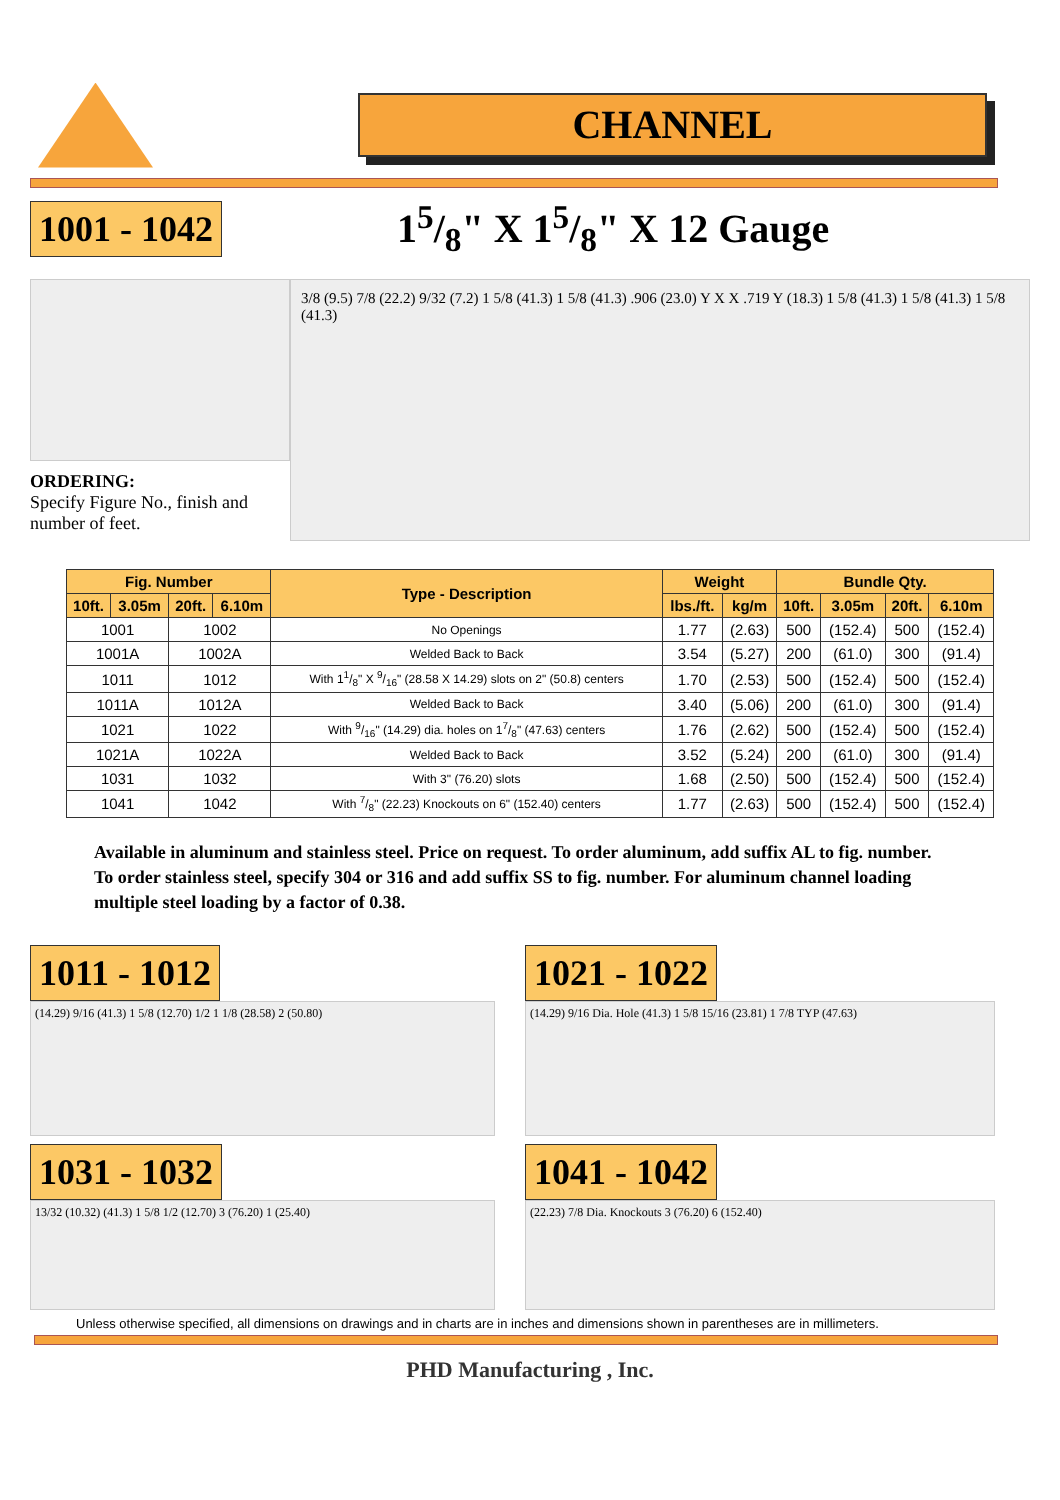CHANNEL
1001 - 1042 15/8" X 15/8" X 12 Gauge
ORDERING:
Specify Figure No., finish and number of feet.
3/8 (9.5) 7/8 (22.2) 9/32 (7.2) 1 5/8 (41.3) 1 5/8 (41.3) .906 (23.0) Y X X .719 Y (18.3) 1 5/8 (41.3) 1 5/8 (41.3) 1 5/8 (41.3)
| Fig. Number | | | | Type - Description | Weight | | Bundle Qty. | | | |
| --- | --- | --- | --- | --- | --- | --- | --- | --- | --- | --- |
| 10ft. | 3.05m | 20ft. | 6.10m | | lbs./ft. | kg/m | 10ft. | 3.05m | 20ft. | 6.10m |
| 1001 | | 1002 | | No Openings | 1.77 | (2.63) | 500 | (152.4) | 500 | (152.4) |
| 1001A | | 1002A | | Welded Back to Back | 3.54 | (5.27) | 200 | (61.0) | 300 | (91.4) |
| 1011 | | 1012 | | With 11/8" X 9/16" (28.58 X 14.29) slots on 2" (50.8) centers | 1.70 | (2.53) | 500 | (152.4) | 500 | (152.4) |
| 1011A | | 1012A | | Welded Back to Back | 3.40 | (5.06) | 200 | (61.0) | 300 | (91.4) |
| 1021 | | 1022 | | With 9/16" (14.29) dia. holes on 17/8" (47.63) centers | 1.76 | (2.62) | 500 | (152.4) | 500 | (152.4) |
| 1021A | | 1022A | | Welded Back to Back | 3.52 | (5.24) | 200 | (61.0) | 300 | (91.4) |
| 1031 | | 1032 | | With 3" (76.20) slots | 1.68 | (2.50) | 500 | (152.4) | 500 | (152.4) |
| 1041 | | 1042 | | With 7/8" (22.23) Knockouts on 6" (152.40) centers | 1.77 | (2.63) | 500 | (152.4) | 500 | (152.4) |
Available in aluminum and stainless steel. Price on request. To order aluminum, add suffix AL to fig. number. To order stainless steel, specify 304 or 316 and add suffix SS to fig. number. For aluminum channel loading multiple steel loading by a factor of 0.38.
1011 - 1012
(14.29) 9/16 (41.3) 1 5/8 (12.70) 1/2 1 1/8 (28.58) 2 (50.80)
1021 - 1022
(14.29) 9/16 Dia. Hole (41.3) 1 5/8 15/16 (23.81) 1 7/8 TYP (47.63)
1031 - 1032
13/32 (10.32) (41.3) 1 5/8 1/2 (12.70) 3 (76.20) 1 (25.40)
1041 - 1042
(22.23) 7/8 Dia. Knockouts 3 (76.20) 6 (152.40)
Unless otherwise specified, all dimensions on drawings and in charts are in inches and dimensions shown in parentheses are in millimeters.
PHD Manufacturing , Inc.